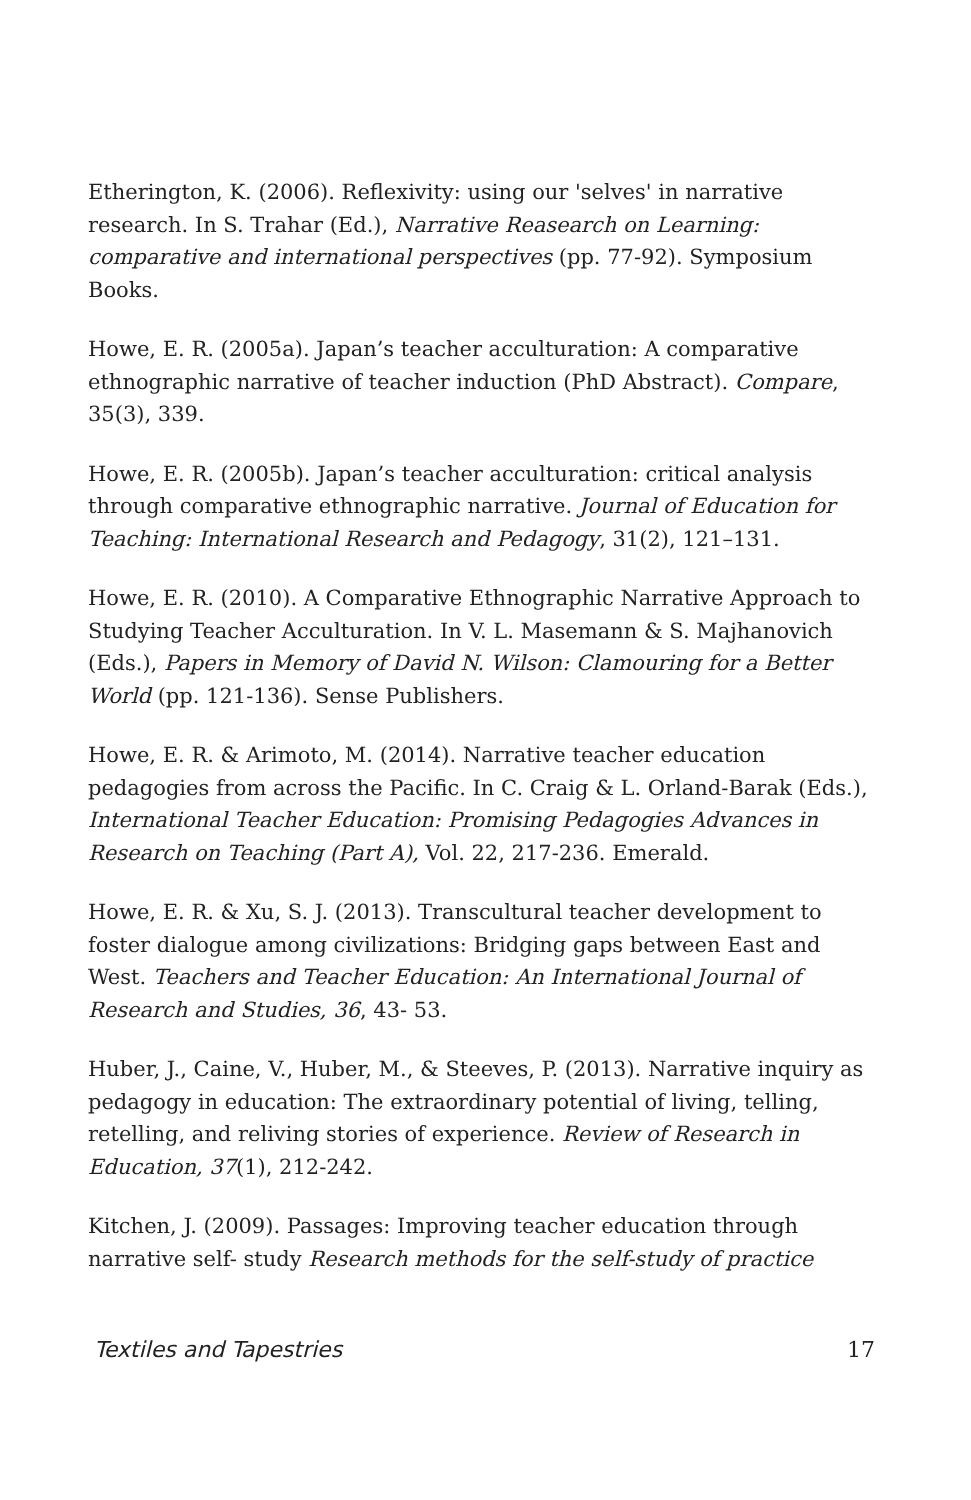Etherington, K. (2006). Reflexivity: using our 'selves' in narrative research. In S. Trahar (Ed.), Narrative Reasearch on Learning: comparative and international perspectives (pp. 77-92). Symposium Books.
Howe, E. R. (2005a). Japan’s teacher acculturation: A comparative ethnographic narrative of teacher induction (PhD Abstract). Compare, 35(3), 339.
Howe, E. R. (2005b). Japan’s teacher acculturation: critical analysis through comparative ethnographic narrative. Journal of Education for Teaching: International Research and Pedagogy, 31(2), 121–131.
Howe, E. R. (2010). A Comparative Ethnographic Narrative Approach to Studying Teacher Acculturation. In V. L. Masemann & S. Majhanovich (Eds.), Papers in Memory of David N. Wilson: Clamouring for a Better World (pp. 121-136). Sense Publishers.
Howe, E. R. & Arimoto, M. (2014). Narrative teacher education pedagogies from across the Pacific. In C. Craig & L. Orland-Barak (Eds.), International Teacher Education: Promising Pedagogies Advances in Research on Teaching (Part A), Vol. 22, 217-236. Emerald.
Howe, E. R. & Xu, S. J. (2013). Transcultural teacher development to foster dialogue among civilizations: Bridging gaps between East and West. Teachers and Teacher Education: An International Journal of Research and Studies, 36, 43- 53.
Huber, J., Caine, V., Huber, M., & Steeves, P. (2013). Narrative inquiry as pedagogy in education: The extraordinary potential of living, telling, retelling, and reliving stories of experience. Review of Research in Education, 37(1), 212-242.
Kitchen, J. (2009). Passages: Improving teacher education through narrative self- study Research methods for the self-study of practice
Textiles and Tapestries 17